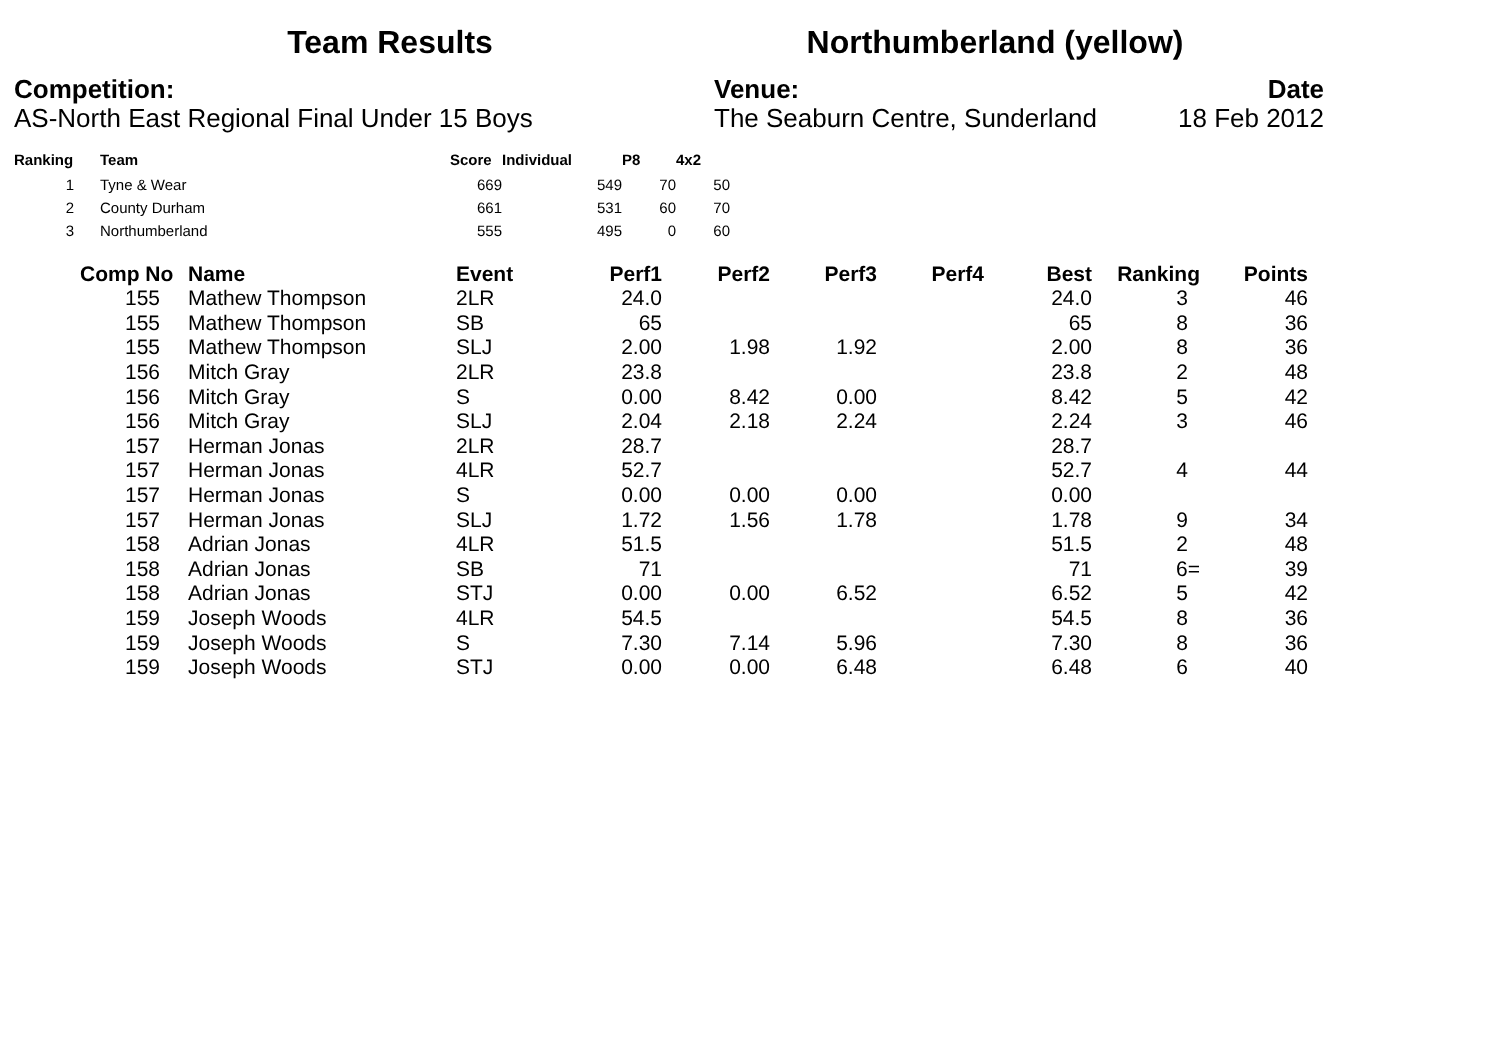Team Results Northumberland (yellow)
Competition:
AS-North East Regional Final Under 15 Boys
Venue:
The Seaburn Centre, Sunderland
Date
18 Feb 2012
| Ranking | Team | Score | Individual | P8 | 4x2 |
| --- | --- | --- | --- | --- | --- |
| 1 | Tyne & Wear | 669 | 549 | 70 | 50 |
| 2 | County Durham | 661 | 531 | 60 | 70 |
| 3 | Northumberland | 555 | 495 | 0 | 60 |
| Comp No | Name | Event | Perf1 | Perf2 | Perf3 | Perf4 | Best | Ranking | Points |
| --- | --- | --- | --- | --- | --- | --- | --- | --- | --- |
| 155 | Mathew Thompson | 2LR | 24.0 | | | | 24.0 | 3 | 46 |
| 155 | Mathew Thompson | SB | 65 | | | | 65 | 8 | 36 |
| 155 | Mathew Thompson | SLJ | 2.00 | 1.98 | 1.92 | | 2.00 | 8 | 36 |
| 156 | Mitch Gray | 2LR | 23.8 | | | | 23.8 | 2 | 48 |
| 156 | Mitch Gray | S | 0.00 | 8.42 | 0.00 | | 8.42 | 5 | 42 |
| 156 | Mitch Gray | SLJ | 2.04 | 2.18 | 2.24 | | 2.24 | 3 | 46 |
| 157 | Herman Jonas | 2LR | 28.7 | | | | 28.7 | | |
| 157 | Herman Jonas | 4LR | 52.7 | | | | 52.7 | 4 | 44 |
| 157 | Herman Jonas | S | 0.00 | 0.00 | 0.00 | | 0.00 | | |
| 157 | Herman Jonas | SLJ | 1.72 | 1.56 | 1.78 | | 1.78 | 9 | 34 |
| 158 | Adrian Jonas | 4LR | 51.5 | | | | 51.5 | 2 | 48 |
| 158 | Adrian Jonas | SB | 71 | | | | 71 | 6= | 39 |
| 158 | Adrian Jonas | STJ | 0.00 | 0.00 | 6.52 | | 6.52 | 5 | 42 |
| 159 | Joseph Woods | 4LR | 54.5 | | | | 54.5 | 8 | 36 |
| 159 | Joseph Woods | S | 7.30 | 7.14 | 5.96 | | 7.30 | 8 | 36 |
| 159 | Joseph Woods | STJ | 0.00 | 0.00 | 6.48 | | 6.48 | 6 | 40 |